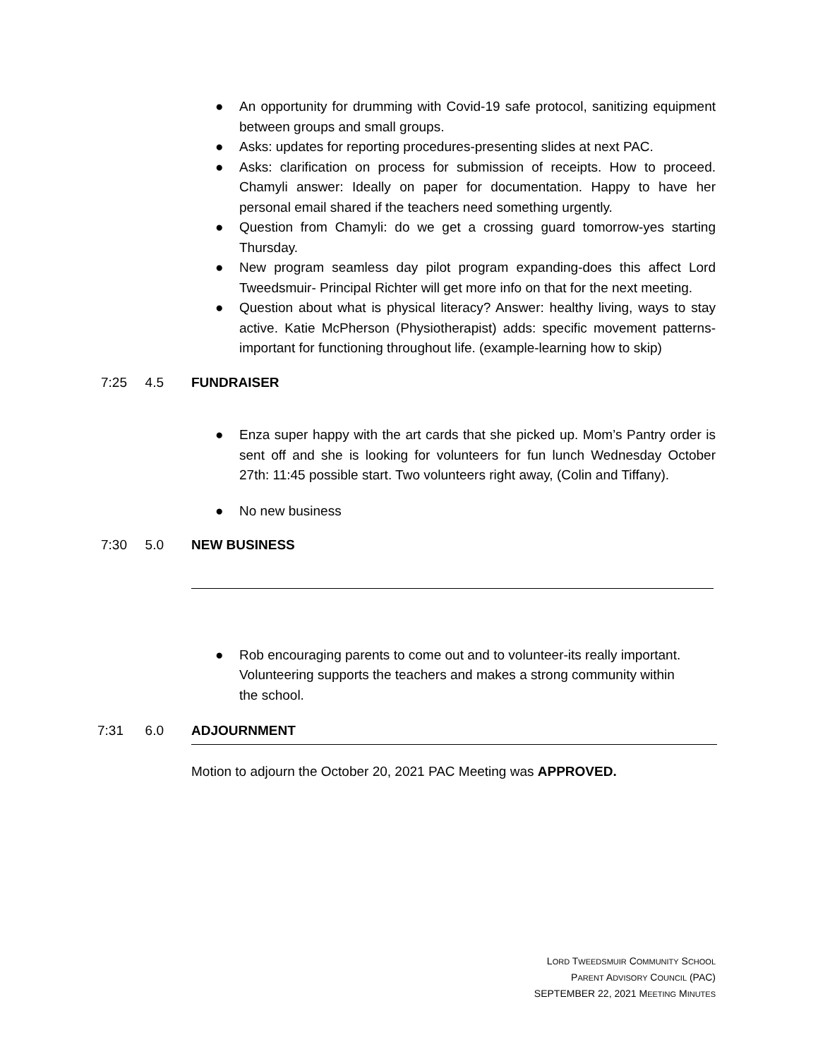● An opportunity for drumming with Covid-19 safe protocol, sanitizing equipment between groups and small groups.
● Asks: updates for reporting procedures-presenting slides at next PAC.
● Asks: clarification on process for submission of receipts. How to proceed. Chamyli answer: Ideally on paper for documentation. Happy to have her personal email shared if the teachers need something urgently.
● Question from Chamyli: do we get a crossing guard tomorrow-yes starting Thursday.
● New program seamless day pilot program expanding-does this affect Lord Tweedsmuir- Principal Richter will get more info on that for the next meeting.
● Question about what is physical literacy? Answer: healthy living, ways to stay active. Katie McPherson (Physiotherapist) adds: specific movement patterns-important for functioning throughout life. (example-learning how to skip)
7:25 4.5 FUNDRAISER
● Enza super happy with the art cards that she picked up. Mom’s Pantry order is sent off and she is looking for volunteers for fun lunch Wednesday October 27th: 11:45 possible start. Two volunteers right away, (Colin and Tiffany).
● No new business
7:30 5.0 NEW BUSINESS
● Rob encouraging parents to come out and to volunteer-its really important. Volunteering supports the teachers and makes a strong community within the school.
7:31 6.0 ADJOURNMENT
Motion to adjourn the October 20, 2021 PAC Meeting was APPROVED.
LORD TWEEDSMUIR COMMUNITY SCHOOL
PARENT ADVISORY COUNCIL (PAC)
SEPTEMBER 22, 2021 MEETING MINUTES